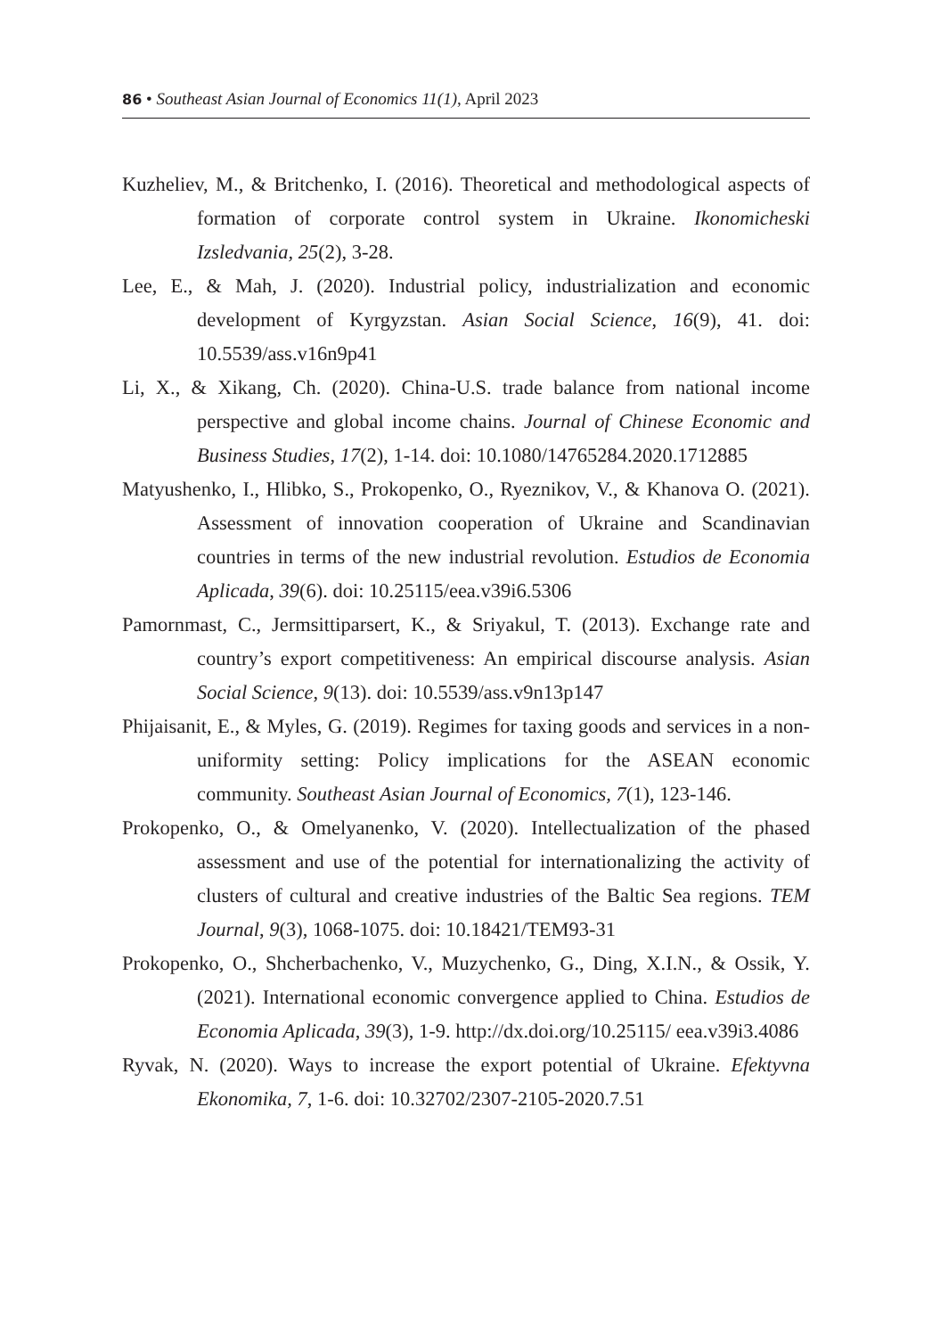86 • Southeast Asian Journal of Economics 11(1), April 2023
Kuzheliev, M., & Britchenko, I. (2016). Theoretical and methodological aspects of formation of corporate control system in Ukraine. Ikonomicheski Izsledvania, 25(2), 3-28.
Lee, E., & Mah, J. (2020). Industrial policy, industrialization and economic development of Kyrgyzstan. Asian Social Science, 16(9), 41. doi: 10.5539/ass.v16n9p41
Li, X., & Xikang, Ch. (2020). China-U.S. trade balance from national income perspective and global income chains. Journal of Chinese Economic and Business Studies, 17(2), 1-14. doi: 10.1080/14765284.2020.1712885
Matyushenko, I., Hlibko, S., Prokopenko, O., Ryeznikov, V., & Khanova O. (2021). Assessment of innovation cooperation of Ukraine and Scandinavian countries in terms of the new industrial revolution. Estudios de Economia Aplicada, 39(6). doi: 10.25115/eea.v39i6.5306
Pamornmast, C., Jermsittiparsert, K., & Sriyakul, T. (2013). Exchange rate and country’s export competitiveness: An empirical discourse analysis. Asian Social Science, 9(13). doi: 10.5539/ass.v9n13p147
Phijaisanit, E., & Myles, G. (2019). Regimes for taxing goods and services in a non-uniformity setting: Policy implications for the ASEAN economic community. Southeast Asian Journal of Economics, 7(1), 123-146.
Prokopenko, O., & Omelyanenko, V. (2020). Intellectualization of the phased assessment and use of the potential for internationalizing the activity of clusters of cultural and creative industries of the Baltic Sea regions. TEM Journal, 9(3), 1068-1075. doi: 10.18421/TEM93-31
Prokopenko, O., Shcherbachenko, V., Muzychenko, G., Ding, X.I.N., & Ossik, Y. (2021). International economic convergence applied to China. Estudios de Economia Aplicada, 39(3), 1-9. http://dx.doi.org/10.25115/ eea.v39i3.4086
Ryvak, N. (2020). Ways to increase the export potential of Ukraine. Efektyvna Ekonomika, 7, 1-6. doi: 10.32702/2307-2105-2020.7.51